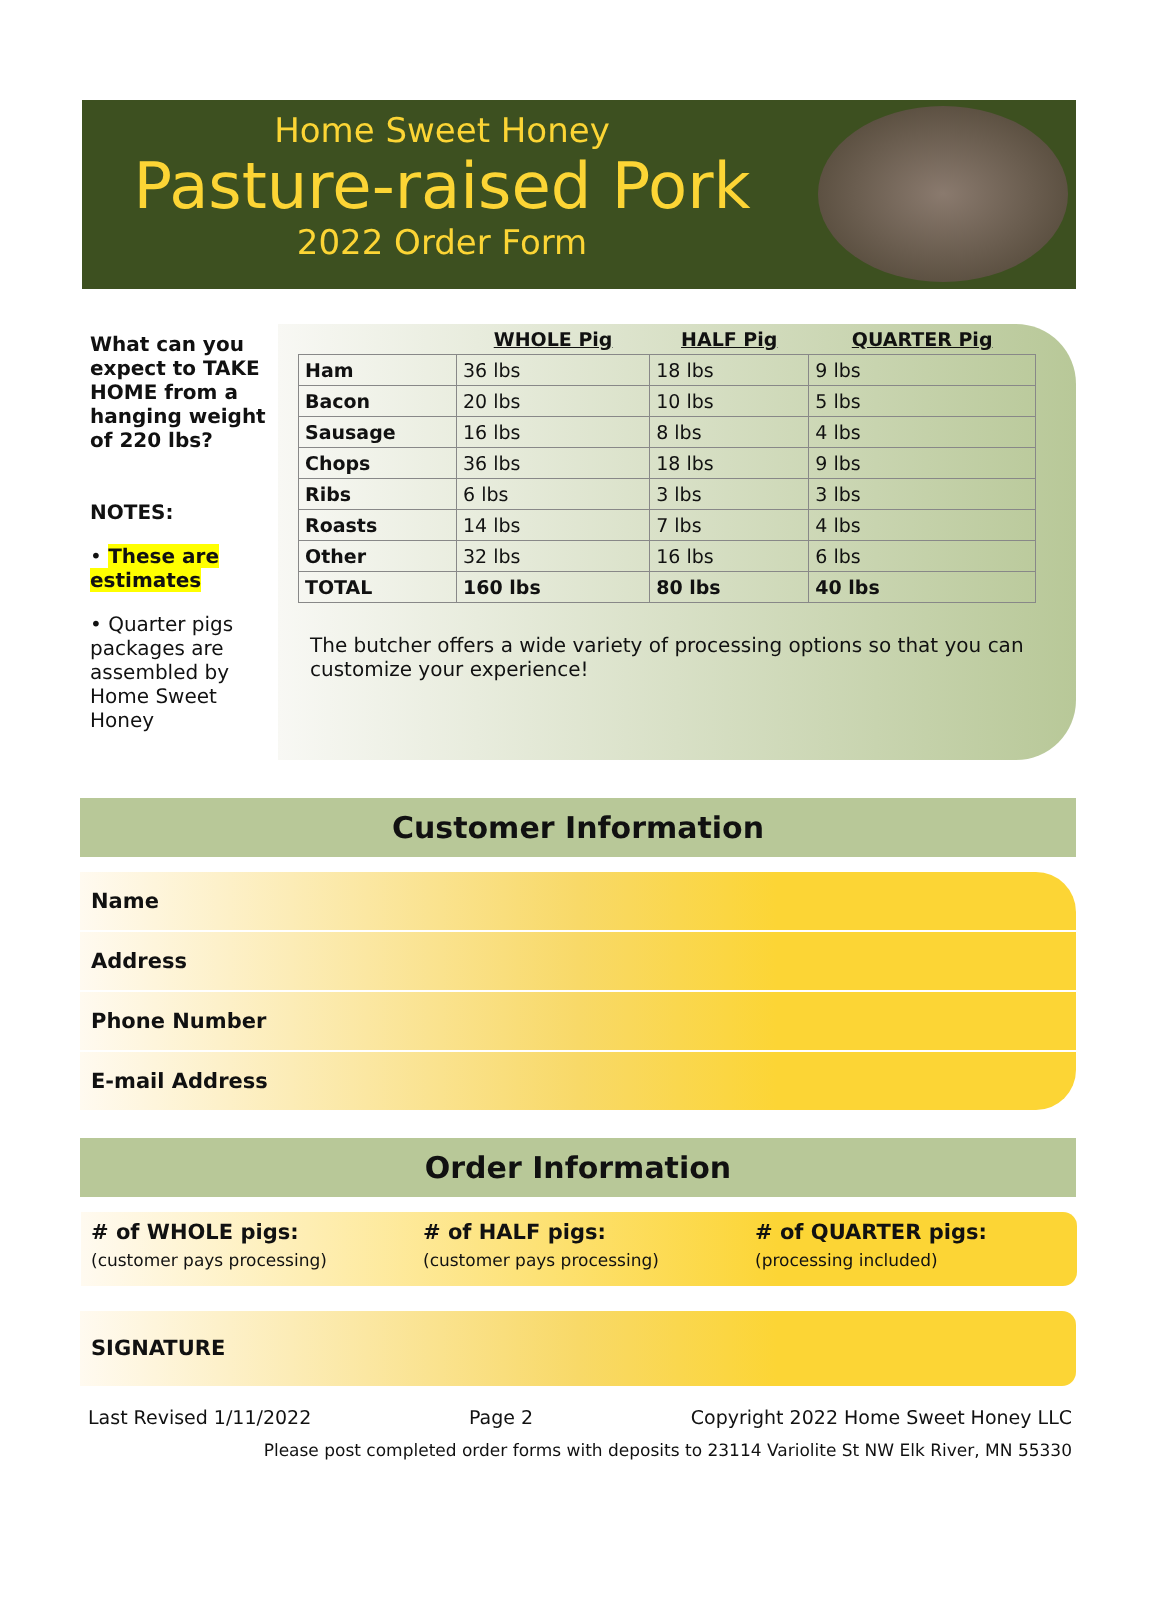Home Sweet Honey
Pasture-raised Pork
2022 Order Form
What can you expect to TAKE HOME from a hanging weight of 220 lbs?
NOTES:
• These are estimates
• Quarter pigs packages are assembled by Home Sweet Honey
| | WHOLE Pig | HALF Pig | QUARTER Pig |
| --- | --- | --- | --- |
| Ham | 36 lbs | 18 lbs | 9 lbs |
| Bacon | 20 lbs | 10 lbs | 5 lbs |
| Sausage | 16 lbs | 8 lbs | 4 lbs |
| Chops | 36 lbs | 18 lbs | 9 lbs |
| Ribs | 6 lbs | 3 lbs | 3 lbs |
| Roasts | 14 lbs | 7 lbs | 4 lbs |
| Other | 32 lbs | 16 lbs | 6 lbs |
| TOTAL | 160 lbs | 80 lbs | 40 lbs |
The butcher offers a wide variety of processing options so that you can customize your experience!
Customer Information
Name
Address
Phone Number
E-mail Address
Order Information
# of WHOLE pigs:
(customer pays processing)
# of HALF pigs:
(customer pays processing)
# of QUARTER pigs:
(processing included)
SIGNATURE
Last Revised 1/11/2022 Page 2 Copyright 2022 Home Sweet Honey LLC
Please post completed order forms with deposits to 23114 Variolite St NW Elk River, MN 55330